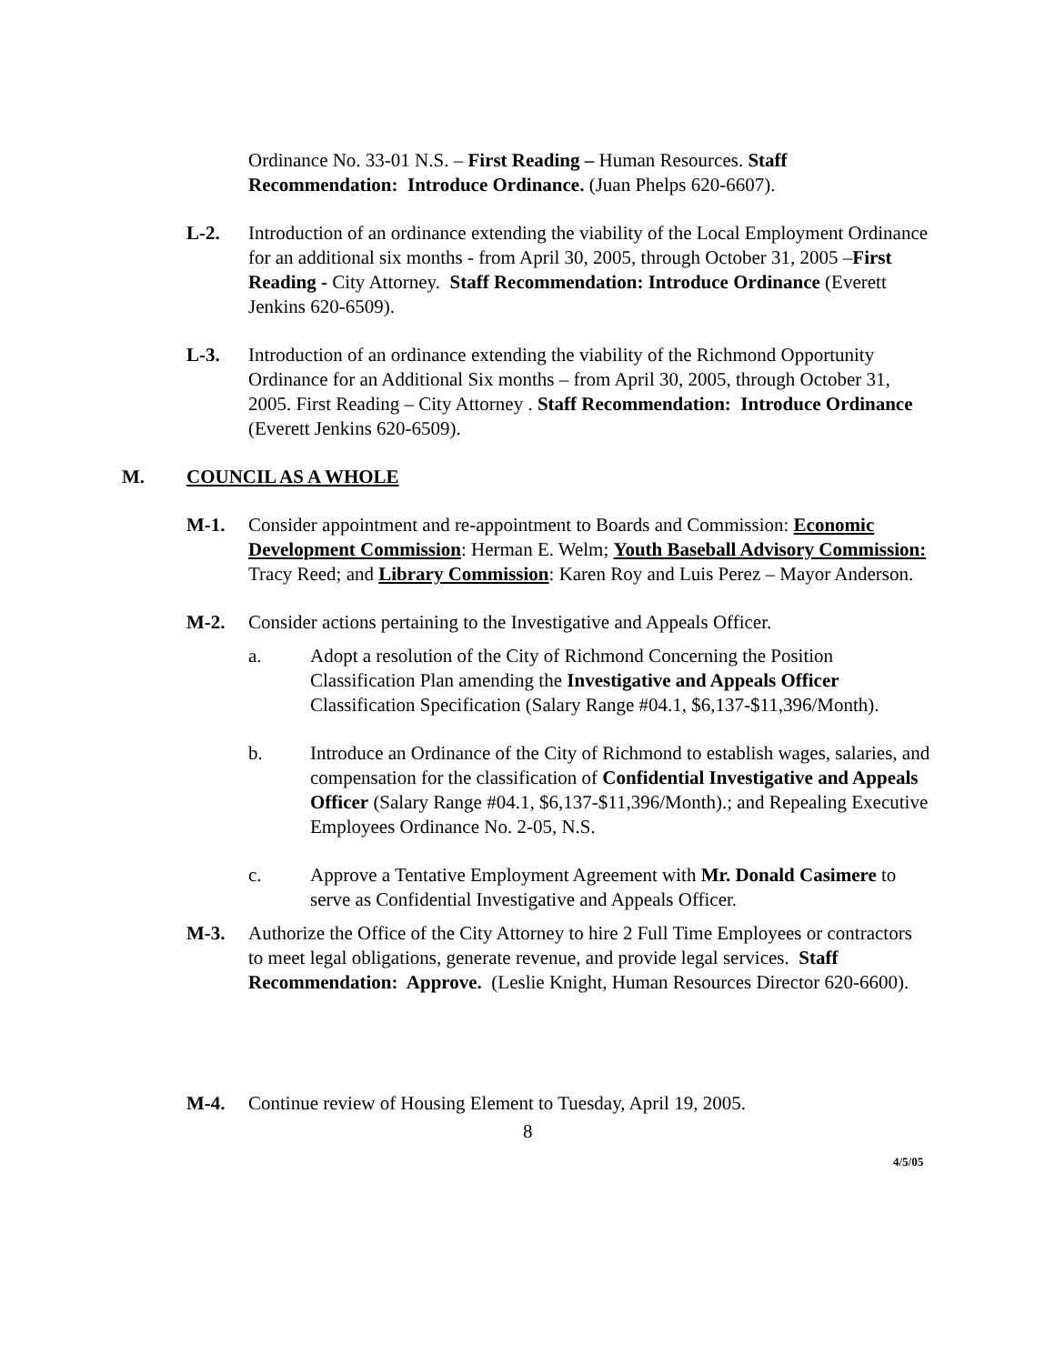Ordinance No. 33-01 N.S. – First Reading – Human Resources. Staff Recommendation: Introduce Ordinance. (Juan Phelps 620-6607).
L-2. Introduction of an ordinance extending the viability of the Local Employment Ordinance for an additional six months - from April 30, 2005, through October 31, 2005 –First Reading - City Attorney. Staff Recommendation: Introduce Ordinance (Everett Jenkins 620-6509).
L-3. Introduction of an ordinance extending the viability of the Richmond Opportunity Ordinance for an Additional Six months – from April 30, 2005, through October 31, 2005. First Reading – City Attorney . Staff Recommendation: Introduce Ordinance (Everett Jenkins 620-6509).
M. COUNCIL AS A WHOLE
M-1. Consider appointment and re-appointment to Boards and Commission: Economic Development Commission: Herman E. Welm; Youth Baseball Advisory Commission: Tracy Reed; and Library Commission: Karen Roy and Luis Perez – Mayor Anderson.
M-2. Consider actions pertaining to the Investigative and Appeals Officer.
a. Adopt a resolution of the City of Richmond Concerning the Position Classification Plan amending the Investigative and Appeals Officer Classification Specification (Salary Range #04.1, $6,137-$11,396/Month).
b. Introduce an Ordinance of the City of Richmond to establish wages, salaries, and compensation for the classification of Confidential Investigative and Appeals Officer (Salary Range #04.1, $6,137-$11,396/Month).; and Repealing Executive Employees Ordinance No. 2-05, N.S.
c. Approve a Tentative Employment Agreement with Mr. Donald Casimere to serve as Confidential Investigative and Appeals Officer.
M-3. Authorize the Office of the City Attorney to hire 2 Full Time Employees or contractors to meet legal obligations, generate revenue, and provide legal services. Staff Recommendation: Approve. (Leslie Knight, Human Resources Director 620-6600).
M-4. Continue review of Housing Element to Tuesday, April 19, 2005.
8
4/5/05